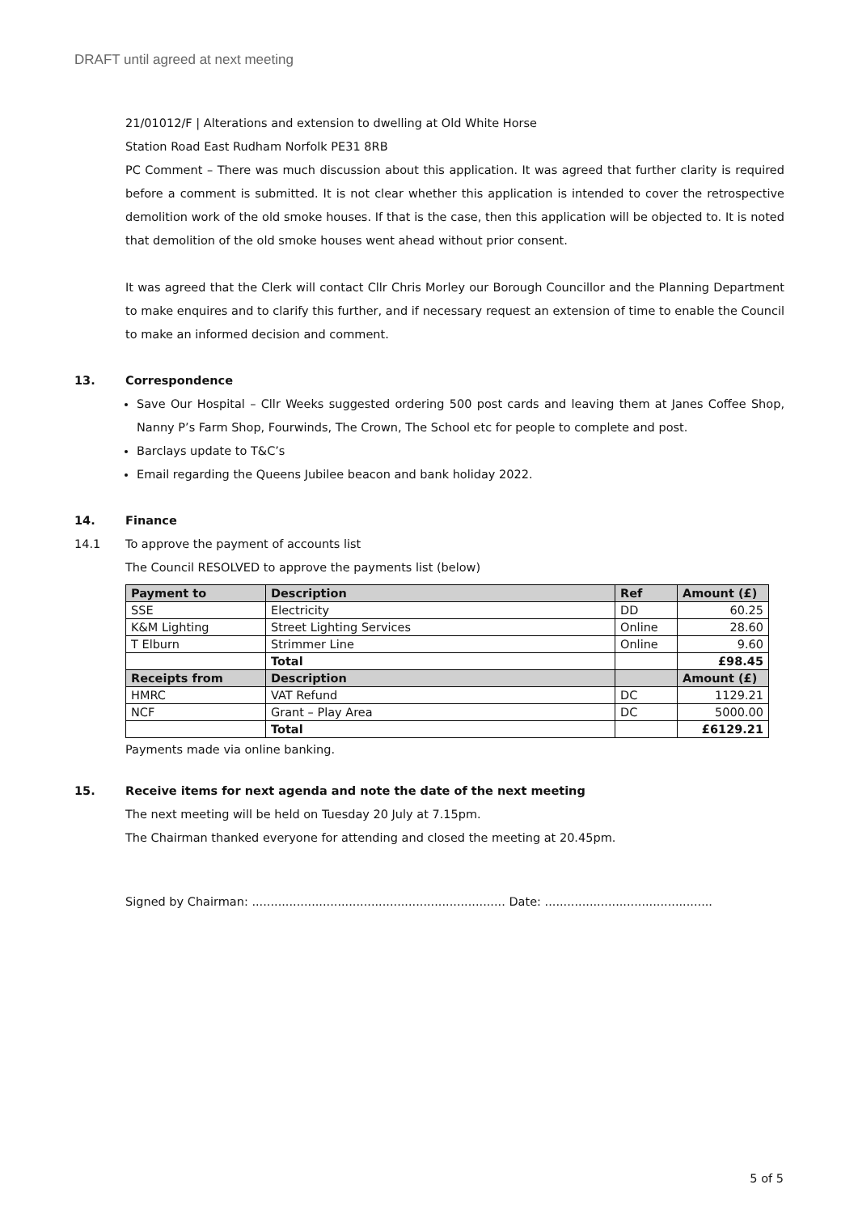DRAFT until agreed at next meeting
21/01012/F | Alterations and extension to dwelling at Old White Horse
Station Road East Rudham Norfolk PE31 8RB
PC Comment – There was much discussion about this application. It was agreed that further clarity is required before a comment is submitted. It is not clear whether this application is intended to cover the retrospective demolition work of the old smoke houses. If that is the case, then this application will be objected to. It is noted that demolition of the old smoke houses went ahead without prior consent.
It was agreed that the Clerk will contact Cllr Chris Morley our Borough Councillor and the Planning Department to make enquires and to clarify this further, and if necessary request an extension of time to enable the Council to make an informed decision and comment.
13. Correspondence
Save Our Hospital – Cllr Weeks suggested ordering 500 post cards and leaving them at Janes Coffee Shop, Nanny P’s Farm Shop, Fourwinds, The Crown, The School etc for people to complete and post.
Barclays update to T&C’s
Email regarding the Queens Jubilee beacon and bank holiday 2022.
14. Finance
14.1 To approve the payment of accounts list
The Council RESOLVED to approve the payments list (below)
| Payment to | Description | Ref | Amount (£) |
| --- | --- | --- | --- |
| SSE | Electricity | DD | 60.25 |
| K&M Lighting | Street Lighting Services | Online | 28.60 |
| T Elburn | Strimmer Line | Online | 9.60 |
| | Total | | £98.45 |
| Receipts from | Description | | Amount (£) |
| HMRC | VAT Refund | DC | 1129.21 |
| NCF | Grant – Play Area | DC | 5000.00 |
| | Total | | £6129.21 |
Payments made via online banking.
15. Receive items for next agenda and note the date of the next meeting
The next meeting will be held on Tuesday 20 July at 7.15pm.
The Chairman thanked everyone for attending and closed the meeting at 20.45pm.
Signed by Chairman: .................................................................... Date: .............................................
5 of 5